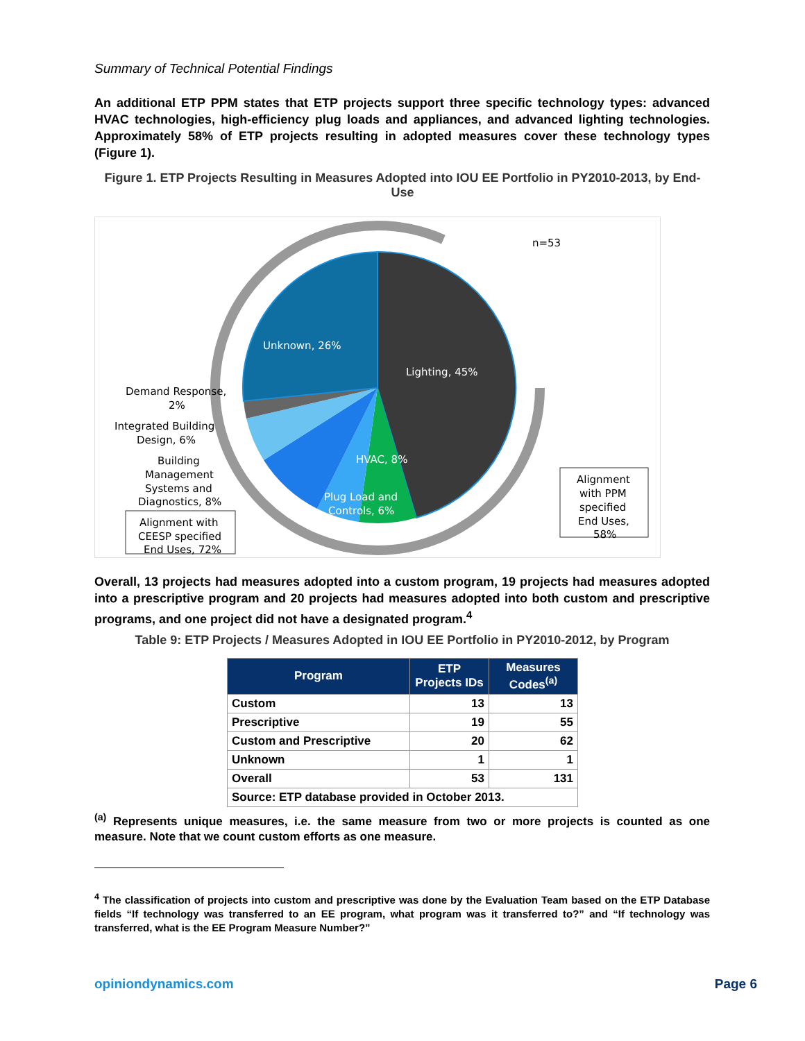Summary of Technical Potential Findings
An additional ETP PPM states that ETP projects support three specific technology types: advanced HVAC technologies, high-efficiency plug loads and appliances, and advanced lighting technologies. Approximately 58% of ETP projects resulting in adopted measures cover these technology types (Figure 1).
Figure 1. ETP Projects Resulting in Measures Adopted into IOU EE Portfolio in PY2010-2013, by End-Use
n=53
Unknown, 26%
Lighting, 45%
HVAC, 8%
Plug Load and
Controls, 6%
Demand Response,
2%
Integrated Building
Design, 6%
Building
Management
Systems and
Diagnostics, 8%
Alignment with
CEESP specified
End Uses, 72%
Alignment
with PPM
specified
End Uses,
58%
Overall, 13 projects had measures adopted into a custom program, 19 projects had measures adopted into a prescriptive program and 20 projects had measures adopted into both custom and prescriptive programs, and one project did not have a designated program.<sup>4</sup>
Table 9: ETP Projects / Measures Adopted in IOU EE Portfolio in PY2010-2012, by Program
| Program | ETP Projects IDs | Measures Codes<sup>(a)</sup> |
| --- | --- | --- |
| Custom | 13 | 13 |
| Prescriptive | 19 | 55 |
| Custom and Prescriptive | 20 | 62 |
| Unknown | 1 | 1 |
| Overall | 53 | 131 |
| Source: ETP database provided in October 2013. | | |
<sup>(a)</sup> Represents unique measures, i.e. the same measure from two or more projects is counted as one measure. Note that we count custom efforts as one measure.
<sup>4</sup> The classification of projects into custom and prescriptive was done by the Evaluation Team based on the ETP Database fields “If technology was transferred to an EE program, what program was it transferred to?” and “If technology was transferred, what is the EE Program Measure Number?”
opiniondynamics.com Page 6